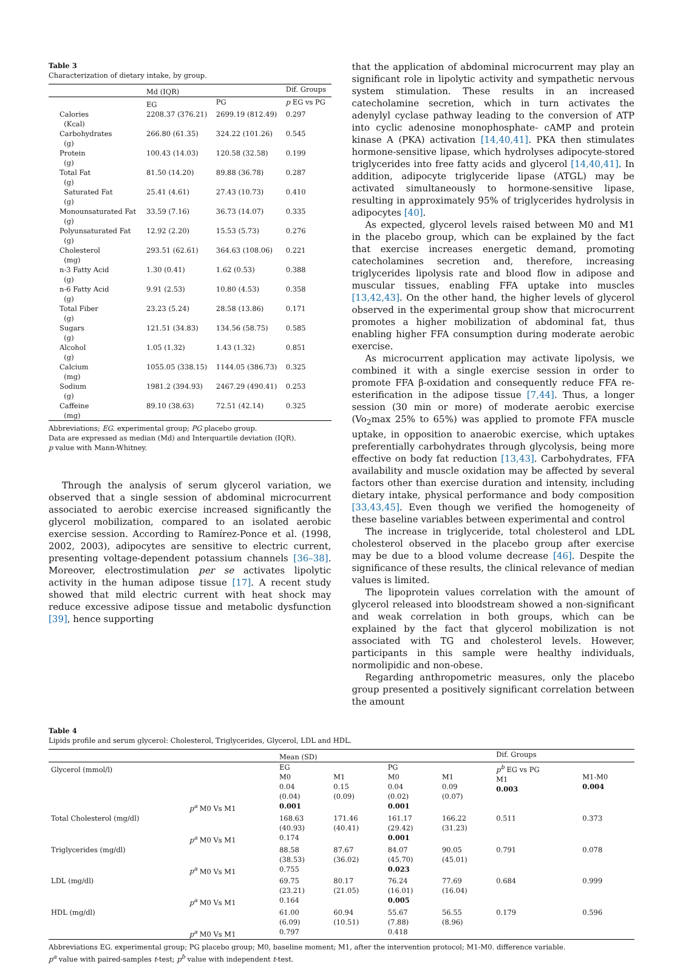Table 3
Characterization of dietary intake, by group.
| | Md (IQR) | | Dif. Groups |
| --- | --- | --- | --- |
| | EG | PG | p EG vs PG |
| Calories (Kcal) | 2208.37 (376.21) | 2699.19 (812.49) | 0.297 |
| Carbohydrates (g) | 266.80 (61.35) | 324.22 (101.26) | 0.545 |
| Protein (g) | 100.43 (14.03) | 120.58 (32.58) | 0.199 |
| Total Fat (g) | 81.50 (14.20) | 89.88 (36.78) | 0.287 |
| Saturated Fat (g) | 25.41 (4.61) | 27.43 (10.73) | 0.410 |
| Monounsaturated Fat (g) | 33.59 (7.16) | 36.73 (14.07) | 0.335 |
| Polyunsaturated Fat (g) | 12.92 (2.20) | 15.53 (5.73) | 0.276 |
| Cholesterol (mg) | 293.51 (62.61) | 364.63 (108.06) | 0.221 |
| n-3 Fatty Acid (g) | 1.30 (0.41) | 1.62 (0.53) | 0.388 |
| n-6 Fatty Acid (g) | 9.91 (2.53) | 10.80 (4.53) | 0.358 |
| Total Fiber (g) | 23.23 (5.24) | 28.58 (13.86) | 0.171 |
| Sugars (g) | 121.51 (34.83) | 134.56 (58.75) | 0.585 |
| Alcohol (g) | 1.05 (1.32) | 1.43 (1.32) | 0.851 |
| Calcium (mg) | 1055.05 (338.15) | 1144.05 (386.73) | 0.325 |
| Sodium (g) | 1981.2 (394.93) | 2467.29 (490.41) | 0.253 |
| Caffeine (mg) | 89.10 (38.63) | 72.51 (42.14) | 0.325 |
Abbreviations; EG. experimental group; PG placebo group.
Data are expressed as median (Md) and Interquartile deviation (IQR).
p value with Mann-Whitney.
Through the analysis of serum glycerol variation, we observed that a single session of abdominal microcurrent associated to aerobic exercise increased significantly the glycerol mobilization, compared to an isolated aerobic exercise session. According to Ramírez-Ponce et al. (1998, 2002, 2003), adipocytes are sensitive to electric current, presenting voltage-dependent potassium channels [36–38]. Moreover, electrostimulation per se activates lipolytic activity in the human adipose tissue [17]. A recent study showed that mild electric current with heat shock may reduce excessive adipose tissue and metabolic dysfunction [39], hence supporting
that the application of abdominal microcurrent may play an significant role in lipolytic activity and sympathetic nervous system stimulation. These results in an increased catecholamine secretion, which in turn activates the adenylyl cyclase pathway leading to the conversion of ATP into cyclic adenosine monophosphate- cAMP and protein kinase A (PKA) activation [14,40,41]. PKA then stimulates hormone-sensitive lipase, which hydrolyses adipocyte-stored triglycerides into free fatty acids and glycerol [14,40,41]. In addition, adipocyte triglyceride lipase (ATGL) may be activated simultaneously to hormone-sensitive lipase, resulting in approximately 95% of triglycerides hydrolysis in adipocytes [40].
As expected, glycerol levels raised between M0 and M1 in the placebo group, which can be explained by the fact that exercise increases energetic demand, promoting catecholamines secretion and, therefore, increasing triglycerides lipolysis rate and blood flow in adipose and muscular tissues, enabling FFA uptake into muscles [13,42,43]. On the other hand, the higher levels of glycerol observed in the experimental group show that microcurrent promotes a higher mobilization of abdominal fat, thus enabling higher FFA consumption during moderate aerobic exercise.
As microcurrent application may activate lipolysis, we combined it with a single exercise session in order to promote FFA β-oxidation and consequently reduce FFA re-esterification in the adipose tissue [7,44]. Thus, a longer session (30 min or more) of moderate aerobic exercise (Vo<sub>2</sub>max 25% to 65%) was applied to promote FFA muscle uptake, in opposition to anaerobic exercise, which uptakes preferentially carbohydrates through glycolysis, being more effective on body fat reduction [13,43]. Carbohydrates, FFA availability and muscle oxidation may be affected by several factors other than exercise duration and intensity, including dietary intake, physical performance and body composition [33,43,45]. Even though we verified the homogeneity of these baseline variables between experimental and control
The increase in triglyceride, total cholesterol and LDL cholesterol observed in the placebo group after exercise may be due to a blood volume decrease [46]. Despite the significance of these results, the clinical relevance of median values is limited.
The lipoprotein values correlation with the amount of glycerol released into bloodstream showed a non-significant and weak correlation in both groups, which can be explained by the fact that glycerol mobilization is not associated with TG and cholesterol levels. However, participants in this sample were healthy individuals, normolipidic and non-obese.
Regarding anthropometric measures, only the placebo group presented a positively significant correlation between the amount
Table 4
Lipids profile and serum glycerol: Cholesterol, Triglycerides, Glycerol, LDL and HDL.
| | | Mean (SD) | | | | Dif. Groups | |
| --- | --- | --- | --- | --- | --- | --- | --- |
| Glycerol (mmol/l) | | EG M0 0.04 (0.04) | M1 0.15 (0.09) | PG M0 0.04 (0.02) | M1 0.09 (0.07) | p<sup>b</sup> EG vs PG M1 0.003 | M1-M0 0.004 |
| | p<sup>a</sup> M0 Vs M1 | 0.001 | | 0.001 | | | |
| Total Cholesterol (mg/dl) | | 168.63 (40.93) | 171.46 (40.41) | 161.17 (29.42) | 166.22 (31.23) | 0.511 | 0.373 |
| | p<sup>a</sup> M0 Vs M1 | 0.174 | | 0.001 | | | |
| Triglycerides (mg/dl) | | 88.58 (38.53) | 87.67 (36.02) | 84.07 (45.70) | 90.05 (45.01) | 0.791 | 0.078 |
| | p<sup>a</sup> M0 Vs M1 | 0.755 | | 0.023 | | | |
| LDL (mg/dl) | | 69.75 (23.21) | 80.17 (21.05) | 76.24 (16.01) | 77.69 (16.04) | 0.684 | 0.999 |
| | p<sup>a</sup> M0 Vs M1 | 0.164 | | 0.005 | | | |
| HDL (mg/dl) | | 61.00 (6.09) | 60.94 (10.51) | 55.67 (7.88) | 56.55 (8.96) | 0.179 | 0.596 |
| | p<sup>a</sup> M0 Vs M1 | 0.797 | | 0.418 | | | |
Abbreviations EG. experimental group; PG placebo group; M0, baseline moment; M1, after the intervention protocol; M1-M0. difference variable.
p<sup>a</sup> value with paired-samples t-test; p<sup>b</sup> value with independent t-test.